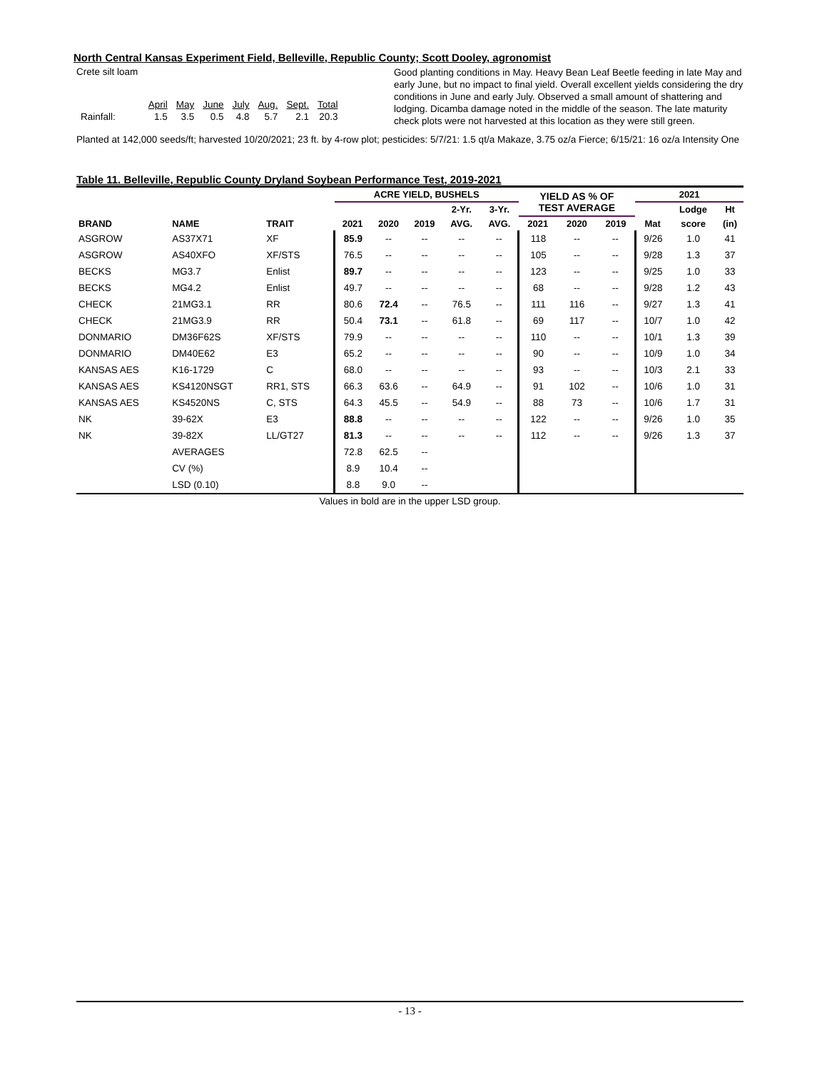North Central Kansas Experiment Field, Belleville, Republic County; Scott Dooley, agronomist
Crete silt loam
| | April | May | June | July | Aug. | Sept. | Total |
| Rainfall: | 1.5 | 3.5 | 0.5 | 4.8 | 5.7 | 2.1 | 20.3 |
Good planting conditions in May. Heavy Bean Leaf Beetle feeding in late May and early June, but no impact to final yield. Overall excellent yields considering the dry conditions in June and early July. Observed a small amount of shattering and lodging. Dicamba damage noted in the middle of the season. The late maturity check plots were not harvested at this location as they were still green.
Planted at 142,000 seeds/ft; harvested 10/20/2021; 23 ft. by 4-row plot; pesticides: 5/7/21: 1.5 qt/a Makaze, 3.75 oz/a Fierce; 6/15/21: 16 oz/a Intensity One
Table 11. Belleville, Republic County Dryland Soybean Performance Test, 2019-2021
| | | | ACRE YIELD, BUSHELS | | | | | YIELD AS % OF TEST AVERAGE | | | 2021 | | |
| --- | --- | --- | --- | --- | --- | --- | --- | --- | --- | --- | --- | --- | --- |
| | | | | | | 2-Yr. | 3-Yr. | | | | | Lodge | Ht |
| BRAND | NAME | TRAIT | 2021 | 2020 | 2019 | AVG. | AVG. | 2021 | 2020 | 2019 | Mat | score | (in) |
| ASGROW | AS37X71 | XF | 85.9 | -- | -- | -- | -- | 118 | -- | -- | 9/26 | 1.0 | 41 |
| ASGROW | AS40XFO | XF/STS | 76.5 | -- | -- | -- | -- | 105 | -- | -- | 9/28 | 1.3 | 37 |
| BECKS | MG3.7 | Enlist | 89.7 | -- | -- | -- | -- | 123 | -- | -- | 9/25 | 1.0 | 33 |
| BECKS | MG4.2 | Enlist | 49.7 | -- | -- | -- | -- | 68 | -- | -- | 9/28 | 1.2 | 43 |
| CHECK | 21MG3.1 | RR | 80.6 | 72.4 | -- | 76.5 | -- | 111 | 116 | -- | 9/27 | 1.3 | 41 |
| CHECK | 21MG3.9 | RR | 50.4 | 73.1 | -- | 61.8 | -- | 69 | 117 | -- | 10/7 | 1.0 | 42 |
| DONMARIO | DM36F62S | XF/STS | 79.9 | -- | -- | -- | -- | 110 | -- | -- | 10/1 | 1.3 | 39 |
| DONMARIO | DM40E62 | E3 | 65.2 | -- | -- | -- | -- | 90 | -- | -- | 10/9 | 1.0 | 34 |
| KANSAS AES | K16-1729 | C | 68.0 | -- | -- | -- | -- | 93 | -- | -- | 10/3 | 2.1 | 33 |
| KANSAS AES | KS4120NSGT | RR1, STS | 66.3 | 63.6 | -- | 64.9 | -- | 91 | 102 | -- | 10/6 | 1.0 | 31 |
| KANSAS AES | KS4520NS | C, STS | 64.3 | 45.5 | -- | 54.9 | -- | 88 | 73 | -- | 10/6 | 1.7 | 31 |
| NK | 39-62X | E3 | 88.8 | -- | -- | -- | -- | 122 | -- | -- | 9/26 | 1.0 | 35 |
| NK | 39-82X | LL/GT27 | 81.3 | -- | -- | -- | -- | 112 | -- | -- | 9/26 | 1.3 | 37 |
| | AVERAGES | | 72.8 | 62.5 | -- | | | | | | | | |
| | CV (%) | | 8.9 | 10.4 | -- | | | | | | | | |
| | LSD (0.10) | | 8.8 | 9.0 | -- | | | | | | | | |
Values in bold are in the upper LSD group.
- 13 -